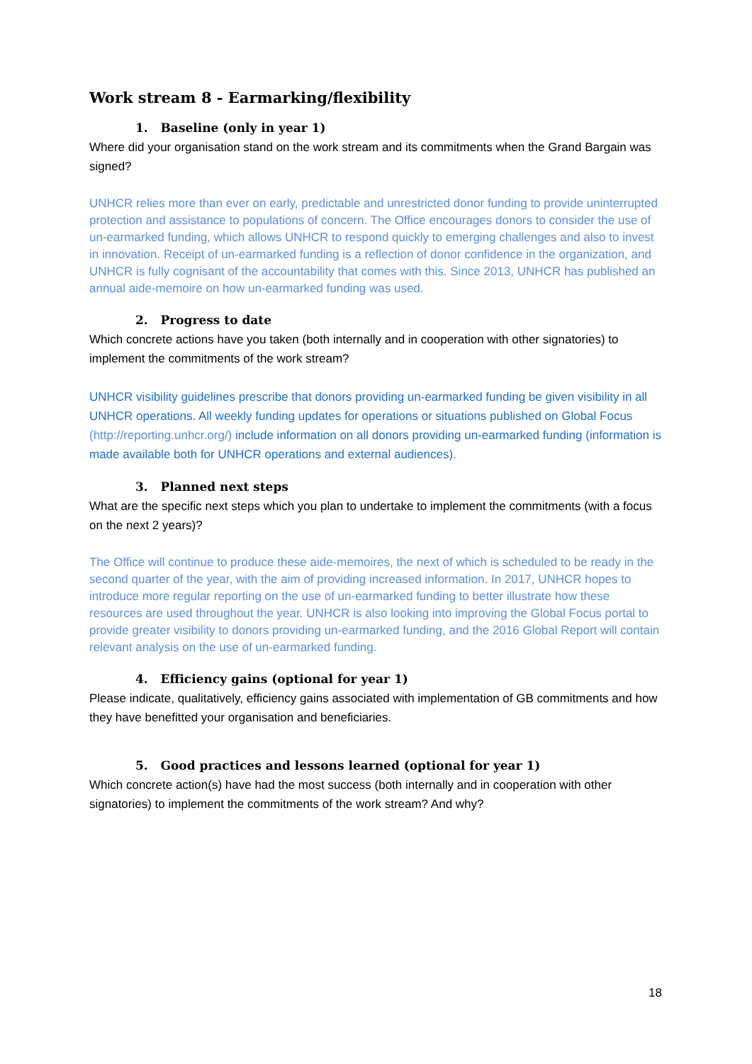Work stream 8 - Earmarking/flexibility
1. Baseline (only in year 1)
Where did your organisation stand on the work stream and its commitments when the Grand Bargain was signed?
UNHCR relies more than ever on early, predictable and unrestricted donor funding to provide uninterrupted protection and assistance to populations of concern. The Office encourages donors to consider the use of un-earmarked funding, which allows UNHCR to respond quickly to emerging challenges and also to invest in innovation. Receipt of un-earmarked funding is a reflection of donor confidence in the organization, and UNHCR is fully cognisant of the accountability that comes with this. Since 2013, UNHCR has published an annual aide-memoire on how un-earmarked funding was used.
2. Progress to date
Which concrete actions have you taken (both internally and in cooperation with other signatories) to implement the commitments of the work stream?
UNHCR visibility guidelines prescribe that donors providing un-earmarked funding be given visibility in all UNHCR operations. All weekly funding updates for operations or situations published on Global Focus (http://reporting.unhcr.org/) include information on all donors providing un-earmarked funding (information is made available both for UNHCR operations and external audiences).
3. Planned next steps
What are the specific next steps which you plan to undertake to implement the commitments (with a focus on the next 2 years)?
The Office will continue to produce these aide-memoires, the next of which is scheduled to be ready in the second quarter of the year, with the aim of providing increased information. In 2017, UNHCR hopes to introduce more regular reporting on the use of un-earmarked funding to better illustrate how these resources are used throughout the year. UNHCR is also looking into improving the Global Focus portal to provide greater visibility to donors providing un-earmarked funding, and the 2016 Global Report will contain relevant analysis on the use of un-earmarked funding.
4. Efficiency gains (optional for year 1)
Please indicate, qualitatively, efficiency gains associated with implementation of GB commitments and how they have benefitted your organisation and beneficiaries.
5. Good practices and lessons learned (optional for year 1)
Which concrete action(s) have had the most success (both internally and in cooperation with other signatories) to implement the commitments of the work stream? And why?
18